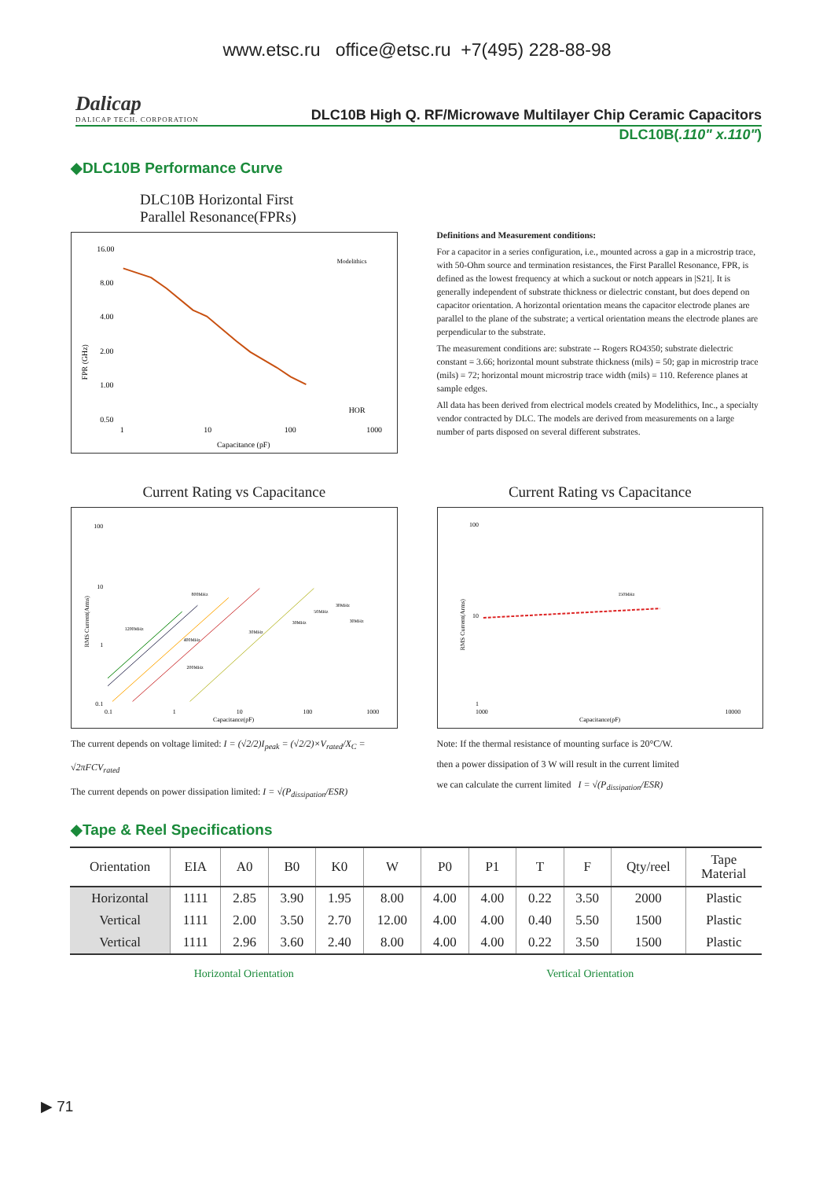www.etsc.ru office@etsc.ru +7(495) 228-88-98
Dalicap
DALICAP TECH. CORPORATION
DLC10B High Q. RF/Microwave Multilayer Chip Ceramic Capacitors
DLC10B(.110" x.110")
◆DLC10B Performance Curve
DLC10B Horizontal First
Parallel Resonance(FPRs)
16.00
8.00
4.00
2.00
1.00
0.50
1
10
100
1000
Capacitance (pF)
FPR (GHz)
HOR
Modelithics
Definitions and Measurement conditions:
For a capacitor in a series configuration, i.e., mounted across a gap in a microstrip trace, with 50-Ohm source and termination resistances, the First Parallel Resonance, FPR, is defined as the lowest frequency at which a suckout or notch appears in |S21|. It is generally independent of substrate thickness or dielectric constant, but does depend on capacitor orientation. A horizontal orientation means the capacitor electrode planes are parallel to the plane of the substrate; a vertical orientation means the electrode planes are perpendicular to the substrate.
The measurement conditions are: substrate -- Rogers RO4350; substrate dielectric constant = 3.66; horizontal mount substrate thickness (mils) = 50; gap in microstrip trace (mils) = 72; horizontal mount microstrip trace width (mils) = 110. Reference planes at sample edges.
All data has been derived from electrical models created by Modelithics, Inc., a specialty vendor contracted by DLC. The models are derived from measurements on a large number of parts disposed on several different substrates.
Current Rating vs Capacitance
100
10
1
0.1
0.1
1
10
100
1000
Capacitance(pF)
RMS Current(Arms)
800MHz
1200MHz
400MHz
200MHz
30MHz
30MHz
50MHz
30MHz
30MHz
The current depends on voltage limited: I = (√2/2)I<sub>peak</sub> = (√2/2)×V<sub>rated</sub>/X<sub>C</sub> = √2πFCV<sub>rated</sub>
The current depends on power dissipation limited: I = √(P<sub>dissipation</sub>/ESR)
Current Rating vs Capacitance
100
10
1
1000
10000
Capacitance(pF)
RMS Current(Arms)
150MHz
Note: If the thermal resistance of mounting surface is 20°C/W.
then a power dissipation of 3 W will result in the current limited
we can calculate the current limited I = √(P<sub>dissipation</sub>/ESR)
◆Tape & Reel Specifications
| Orientation | EIA | A0 | B0 | K0 | W | P0 | P1 | T | F | Qty/reel | Tape Material |
| --- | --- | --- | --- | --- | --- | --- | --- | --- | --- | --- | --- |
| Horizontal | 1111 | 2.85 | 3.90 | 1.95 | 8.00 | 4.00 | 4.00 | 0.22 | 3.50 | 2000 | Plastic |
| Vertical | 1111 | 2.00 | 3.50 | 2.70 | 12.00 | 4.00 | 4.00 | 0.40 | 5.50 | 1500 | Plastic |
| Vertical | 1111 | 2.96 | 3.60 | 2.40 | 8.00 | 4.00 | 4.00 | 0.22 | 3.50 | 1500 | Plastic |
Horizontal Orientation Vertical Orientation
▶ 71